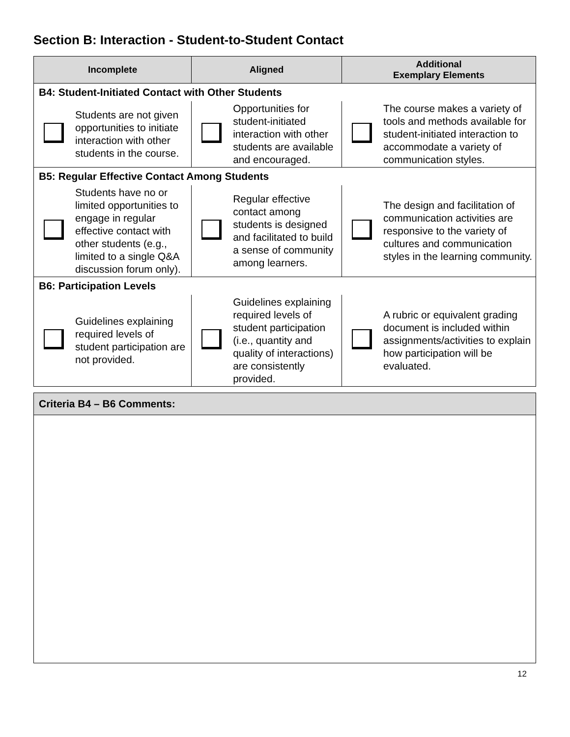Section B: Interaction - Student-to-Student Contact
| Incomplete | | Aligned | | Additional Exemplary Elements | |
| --- | --- | --- | --- | --- | --- |
| B4: Student-Initiated Contact with Other Students | | | | | |
| | Students are not given opportunities to initiate interaction with other students in the course. | | Opportunities for student-initiated interaction with other students are available and encouraged. | | The course makes a variety of tools and methods available for student-initiated interaction to accommodate a variety of communication styles. |
| B5: Regular Effective Contact Among Students | | | | | |
| | Students have no or limited opportunities to engage in regular effective contact with other students (e.g., limited to a single Q&A discussion forum only). | | Regular effective contact among students is designed and facilitated to build a sense of community among learners. | | The design and facilitation of communication activities are responsive to the variety of cultures and communication styles in the learning community. |
| B6: Participation Levels | | | | | |
| | Guidelines explaining required levels of student participation are not provided. | | Guidelines explaining required levels of student participation (i.e., quantity and quality of interactions) are consistently provided. | | A rubric or equivalent grading document is included within assignments/activities to explain how participation will be evaluated. |
| Criteria B4 – B6 Comments: |
12